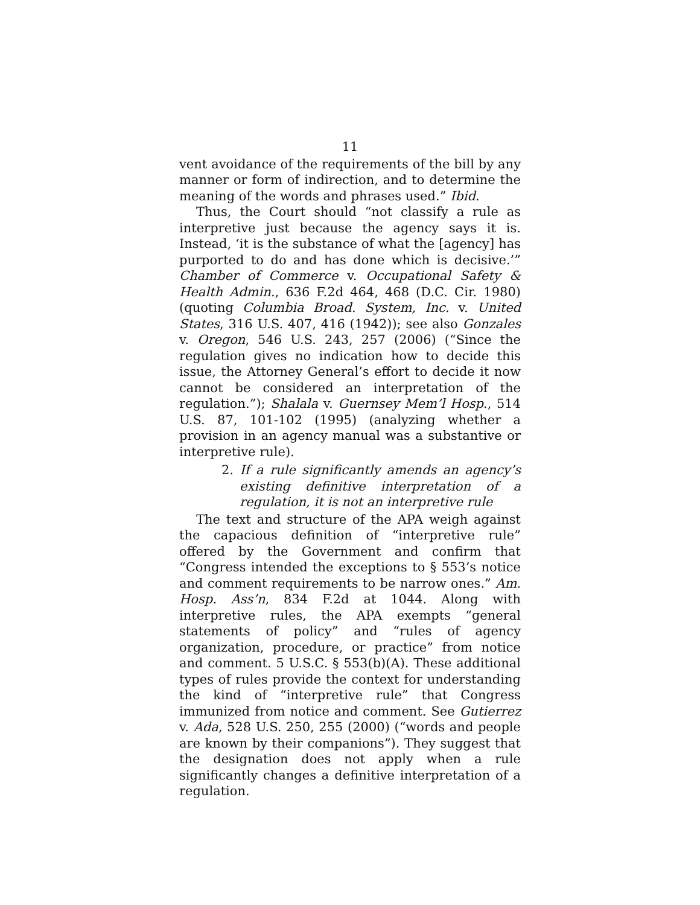11
vent avoidance of the requirements of the bill by any manner or form of indirection, and to determine the meaning of the words and phrases used.” Ibid.
Thus, the Court should “not classify a rule as interpretive just because the agency says it is. Instead, ‘it is the substance of what the [agency] has purported to do and has done which is decisive.’” Chamber of Commerce v. Occupational Safety & Health Admin., 636 F.2d 464, 468 (D.C. Cir. 1980) (quoting Columbia Broad. System, Inc. v. United States, 316 U.S. 407, 416 (1942)); see also Gonzales v. Oregon, 546 U.S. 243, 257 (2006) (“Since the regulation gives no indication how to decide this issue, the Attorney General’s effort to decide it now cannot be considered an interpretation of the regulation.”); Shalala v. Guernsey Mem’l Hosp., 514 U.S. 87, 101-102 (1995) (analyzing whether a provision in an agency manual was a substantive or interpretive rule).
2. If a rule significantly amends an agency’s existing definitive interpretation of a regulation, it is not an interpretive rule
The text and structure of the APA weigh against the capacious definition of “interpretive rule” offered by the Government and confirm that “Congress intended the exceptions to § 553’s notice and comment requirements to be narrow ones.” Am. Hosp. Ass’n, 834 F.2d at 1044. Along with interpretive rules, the APA exempts “general statements of policy” and “rules of agency organization, procedure, or practice” from notice and comment. 5 U.S.C. § 553(b)(A). These additional types of rules provide the context for understanding the kind of “interpretive rule” that Congress immunized from notice and comment. See Gutierrez v. Ada, 528 U.S. 250, 255 (2000) (“words and people are known by their companions”). They suggest that the designation does not apply when a rule significantly changes a definitive interpretation of a regulation.